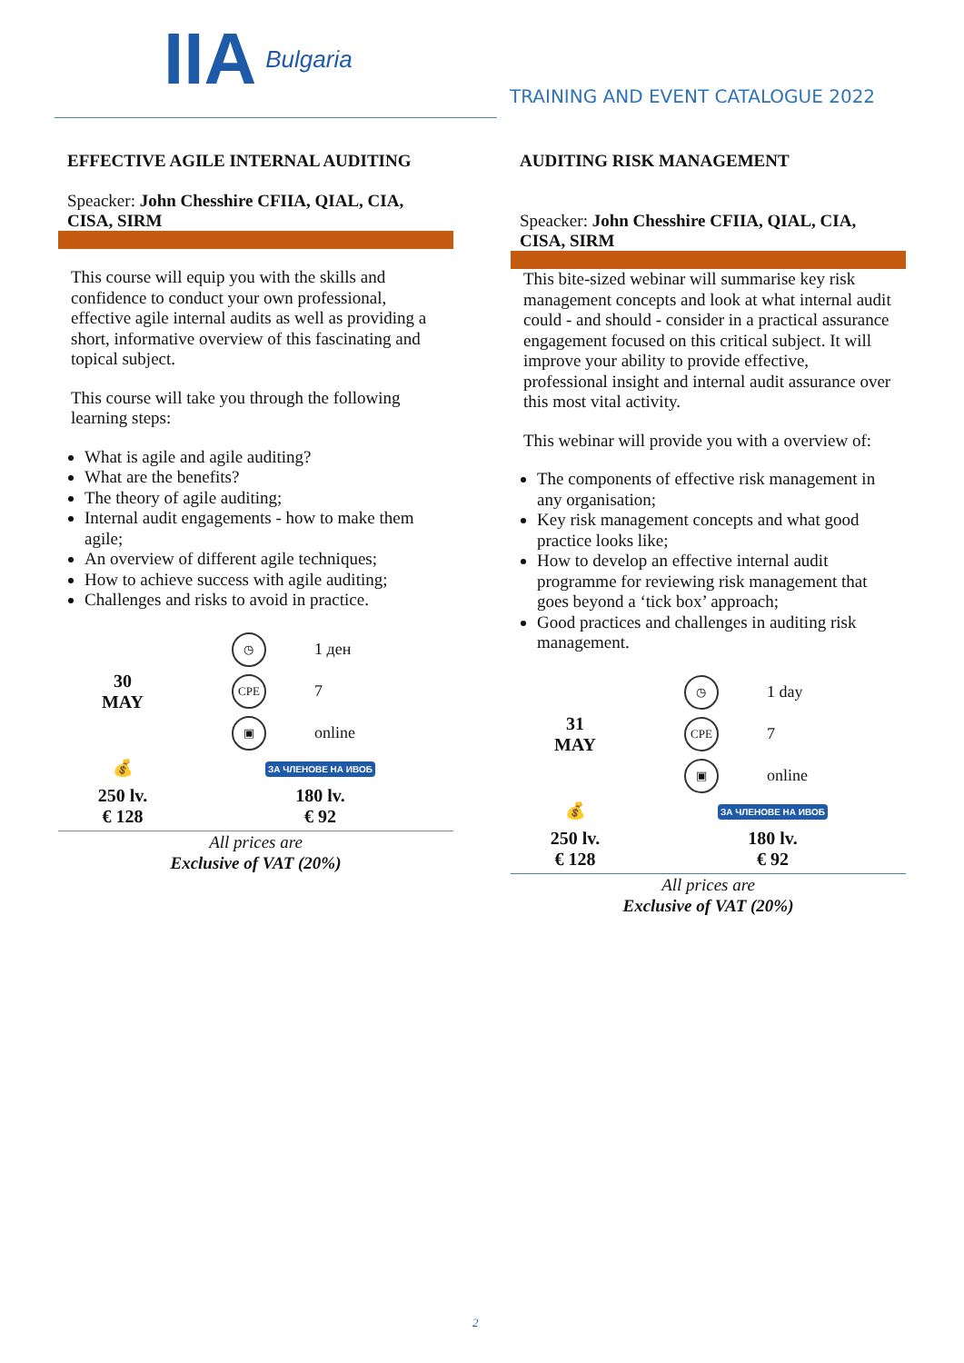IIA Bulgaria
TRAINING AND EVENT CATALOGUE 2022
EFFECTIVE AGILE INTERNAL AUDITING
Speacker: John Chesshire CFIIA, QIAL, CIA, CISA, SIRM
This course will equip you with the skills and confidence to conduct your own professional, effective agile internal audits as well as providing a short, informative overview of this fascinating and topical subject.
This course will take you through the following learning steps:
What is agile and agile auditing?
What are the benefits?
The theory of agile auditing;
Internal audit engagements - how to make them agile;
An overview of different agile techniques;
How to achieve success with agile auditing;
Challenges and risks to avoid in practice.
| 30 MAY | ◷ | 1 ден |
| | CPE | 7 |
| | ▣ | online |
| 💰 | ЗА ЧЛЕНОВЕ НА ИВОБ | |
| 250 lv. € 128 | 180 lv. € 92 | |
All prices are
Exclusive of VAT (20%)
AUDITING RISK MANAGEMENT
Speacker: John Chesshire CFIIA, QIAL, CIA, CISA, SIRM
This bite-sized webinar will summarise key risk management concepts and look at what internal audit could - and should - consider in a practical assurance engagement focused on this critical subject. It will improve your ability to provide effective, professional insight and internal audit assurance over this most vital activity.
This webinar will provide you with a overview of:
The components of effective risk management in any organisation;
Key risk management concepts and what good practice looks like;
How to develop an effective internal audit programme for reviewing risk management that goes beyond a ‘tick box’ approach;
Good practices and challenges in auditing risk management.
| 31 MAY | ◷ | 1 day |
| | CPE | 7 |
| | ▣ | online |
| 💰 | ЗА ЧЛЕНОВЕ НА ИВОБ | |
| 250 lv. € 128 | 180 lv. € 92 | |
All prices are
Exclusive of VAT (20%)
2